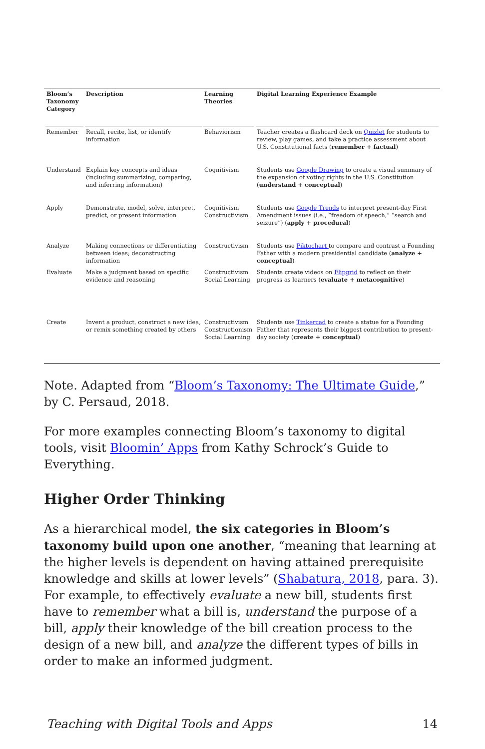| Bloom’s Taxonomy Category | Description | Learning Theories | Digital Learning Experience Example |
| --- | --- | --- | --- |
| Remember | Recall, recite, list, or identify information | Behaviorism | Teacher creates a flashcard deck on Quizlet for students to review, play games, and take a practice assessment about U.S. Constitutional facts ( remember + factual ) |
| Understand | Explain key concepts and ideas (including summarizing, comparing, and inferring information) | Cognitivism | Students use Google Drawing to create a visual summary of the expansion of voting rights in the U.S. Constitution ( understand + conceptual ) |
| Apply | Demonstrate, model, solve, interpret, predict, or present information | Cognitivism Constructivism | Students use Google Trends to interpret present-day First Amendment issues (i.e., “freedom of speech,” “search and seizure”) ( apply + procedural ) |
| Analyze | Making connections or differentiating between ideas; deconstructing information | Constructivism | Students use Piktochart to compare and contrast a Founding Father with a modern presidential candidate ( analyze + conceptual ) |
| Evaluate | Make a judgment based on specific evidence and reasoning | Constructivism Social Learning | Students create videos on Flipgrid to reflect on their progress as learners ( evaluate + metacognitive ) |
| Create | Invent a product, construct a new idea, or remix something created by others | Constructivism Constructionism Social Learning | Students use Tinkercad to create a statue for a Founding Father that represents their biggest contribution to present-day society ( create + conceptual ) |
Note. Adapted from “Bloom’s Taxonomy: The Ultimate Guide,” by C. Persaud, 2018.
For more examples connecting Bloom’s taxonomy to digital tools, visit Bloomin’ Apps from Kathy Schrock’s Guide to Everything.
Higher Order Thinking
As a hierarchical model, the six categories in Bloom’s taxonomy build upon one another, “meaning that learning at the higher levels is dependent on having attained prerequisite knowledge and skills at lower levels” (Shabatura, 2018, para. 3). For example, to effectively evaluate a new bill, students first have to remember what a bill is, understand the purpose of a bill, apply their knowledge of the bill creation process to the design of a new bill, and analyze the different types of bills in order to make an informed judgment.
Teaching with Digital Tools and Apps 14